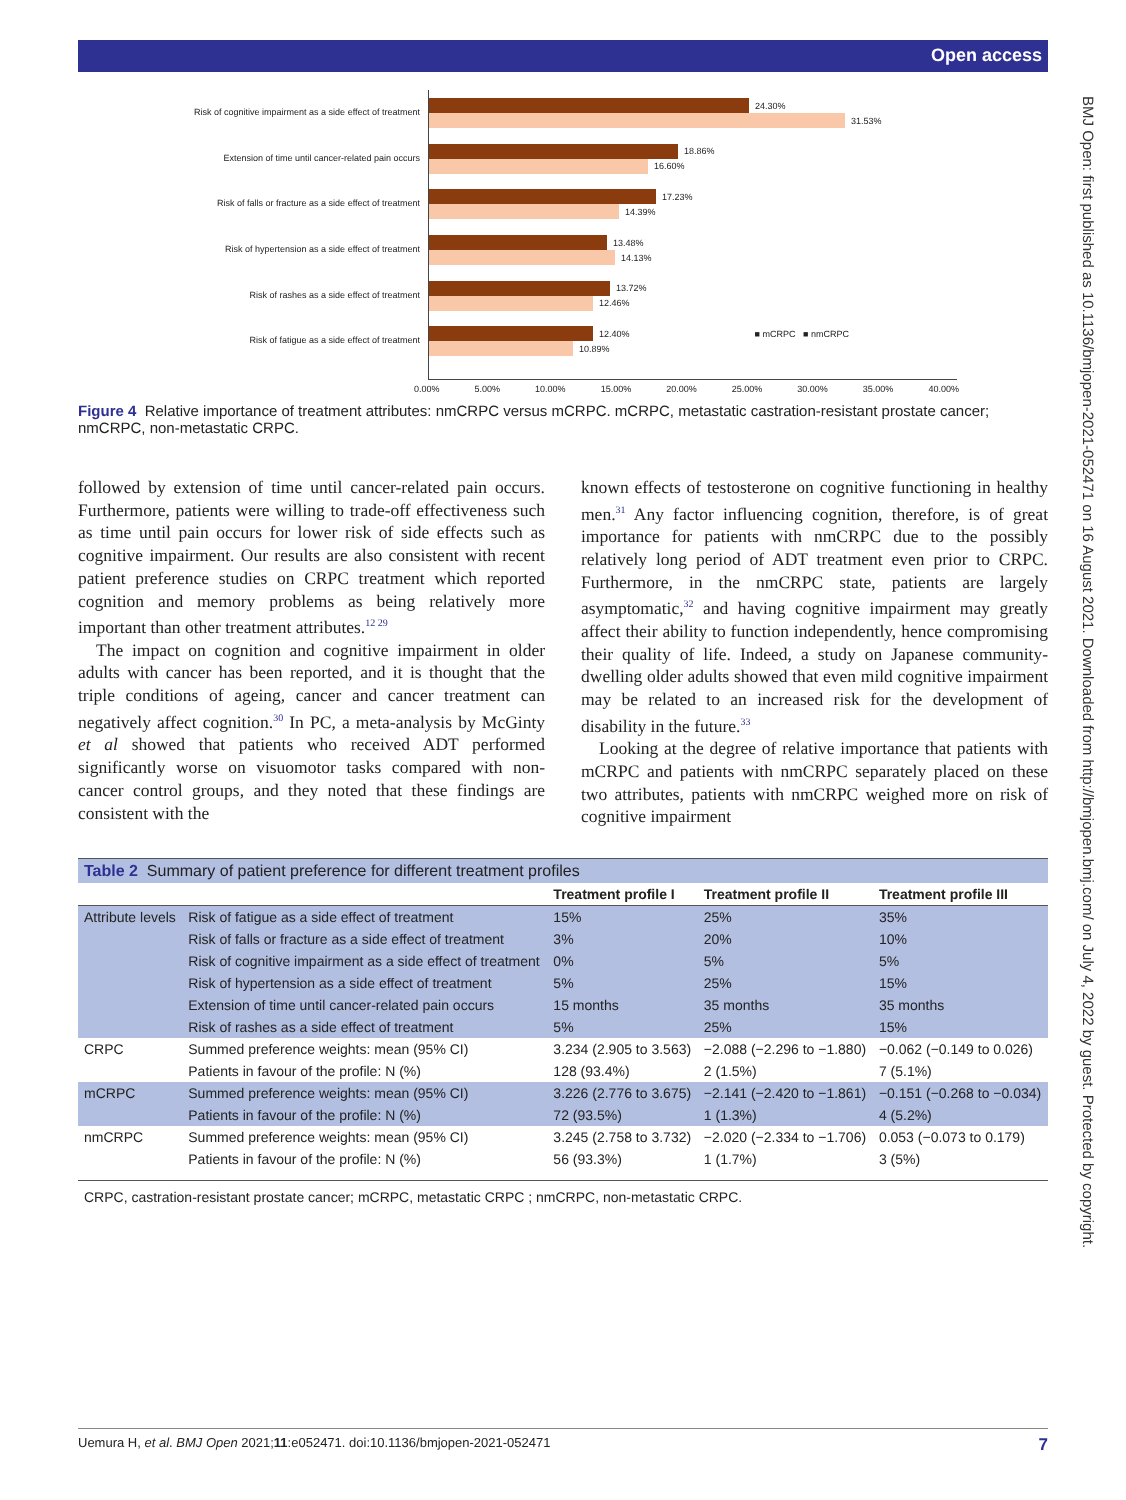Open access
BMJ Open: first published as 10.1136/bmjopen-2021-052471 on 16 August 2021. Downloaded from http://bmjopen.bmj.com/ on July 4, 2022 by guest. Protected by copyright.
Risk of cognitive impairment as a side effect of treatment
Extension of time until cancer-related pain occurs
Risk of falls or fracture as a side effect of treatment
Risk of hypertension as a side effect of treatment
Risk of rashes as a side effect of treatment
Risk of fatigue as a side effect of treatment
24.30%
31.53%
18.86%
16.60%
17.23%
14.39%
13.48%
14.13%
13.72%
12.46%
12.40% ■ mCRPC ■ nmCRPC
10.89%
0.00% 5.00% 10.00% 15.00% 20.00% 25.00% 30.00% 35.00% 40.00%
Figure 4 Relative importance of treatment attributes: nmCRPC versus mCRPC. mCRPC, metastatic castration-resistant prostate cancer; nmCRPC, non-metastatic CRPC.
followed by extension of time until cancer-related pain occurs. Furthermore, patients were willing to trade-off effectiveness such as time until pain occurs for lower risk of side effects such as cognitive impairment. Our results are also consistent with recent patient preference studies on CRPC treatment which reported cognition and memory problems as being relatively more important than other treatment attributes.<sup>12 29</sup>
The impact on cognition and cognitive impairment in older adults with cancer has been reported, and it is thought that the triple conditions of ageing, cancer and cancer treatment can negatively affect cognition.<sup>30</sup> In PC, a meta-analysis by McGinty et al showed that patients who received ADT performed significantly worse on visuomotor tasks compared with non-cancer control groups, and they noted that these findings are consistent with the
known effects of testosterone on cognitive functioning in healthy men.<sup>31</sup> Any factor influencing cognition, therefore, is of great importance for patients with nmCRPC due to the possibly relatively long period of ADT treatment even prior to CRPC. Furthermore, in the nmCRPC state, patients are largely asymptomatic,<sup>32</sup> and having cognitive impairment may greatly affect their ability to function independently, hence compromising their quality of life. Indeed, a study on Japanese community-dwelling older adults showed that even mild cognitive impairment may be related to an increased risk for the development of disability in the future.<sup>33</sup>
Looking at the degree of relative importance that patients with mCRPC and patients with nmCRPC separately placed on these two attributes, patients with nmCRPC weighed more on risk of cognitive impairment
| Table 2 Summary of patient preference for different treatment profiles | | | | |
| | | Treatment profile I | Treatment profile II | Treatment profile III |
| Attribute levels | Risk of fatigue as a side effect of treatment | 15% | 25% | 35% |
| | Risk of falls or fracture as a side effect of treatment | 3% | 20% | 10% |
| | Risk of cognitive impairment as a side effect of treatment | 0% | 5% | 5% |
| | Risk of hypertension as a side effect of treatment | 5% | 25% | 15% |
| | Extension of time until cancer-related pain occurs | 15 months | 35 months | 35 months |
| | Risk of rashes as a side effect of treatment | 5% | 25% | 15% |
| CRPC | Summed preference weights: mean (95% CI) | 3.234 (2.905 to 3.563) | −2.088 (−2.296 to −1.880) | −0.062 (−0.149 to 0.026) |
| | Patients in favour of the profile: N (%) | 128 (93.4%) | 2 (1.5%) | 7 (5.1%) |
| mCRPC | Summed preference weights: mean (95% CI) | 3.226 (2.776 to 3.675) | −2.141 (−2.420 to −1.861) | −0.151 (−0.268 to −0.034) |
| | Patients in favour of the profile: N (%) | 72 (93.5%) | 1 (1.3%) | 4 (5.2%) |
| nmCRPC | Summed preference weights: mean (95% CI) | 3.245 (2.758 to 3.732) | −2.020 (−2.334 to −1.706) | 0.053 (−0.073 to 0.179) |
| | Patients in favour of the profile: N (%) | 56 (93.3%) | 1 (1.7%) | 3 (5%) |
CRPC, castration-resistant prostate cancer; mCRPC, metastatic CRPC ; nmCRPC, non-metastatic CRPC.
Uemura H, et al. BMJ Open 2021;11:e052471. doi:10.1136/bmjopen-2021-052471 7